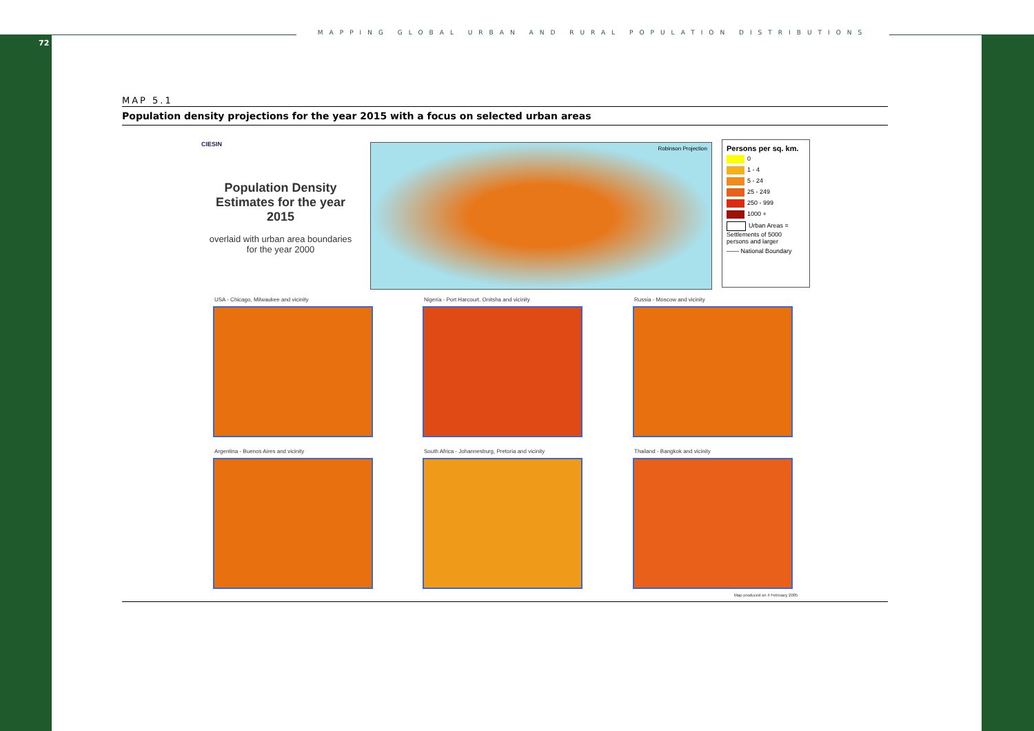72
MAPPING GLOBAL URBAN AND RURAL POPULATION DISTRIBUTIONS
MAP 5.1
Population density projections for the year 2015 with a focus on selected urban areas
CIESIN
Population Density Estimates for the year 2015
overlaid with urban area boundaries for the year 2000
Robinson Projection
Persons per sq. km.
0
1 - 4
5 - 24
25 - 249
250 - 999
1000 +
Urban Areas = Settlements of 5000 persons and larger
—— National Boundary
USA - Chicago, Milwaukee and vicinity
Nigeria - Port Harcourt, Onitsha and vicinity
Russia - Moscow and vicinity
Argentina - Buenos Aires and vicinity
South Africa - Johannesburg, Pretoria and vicinity
Thailand - Bangkok and vicinity
Map produced on 4 February 2005